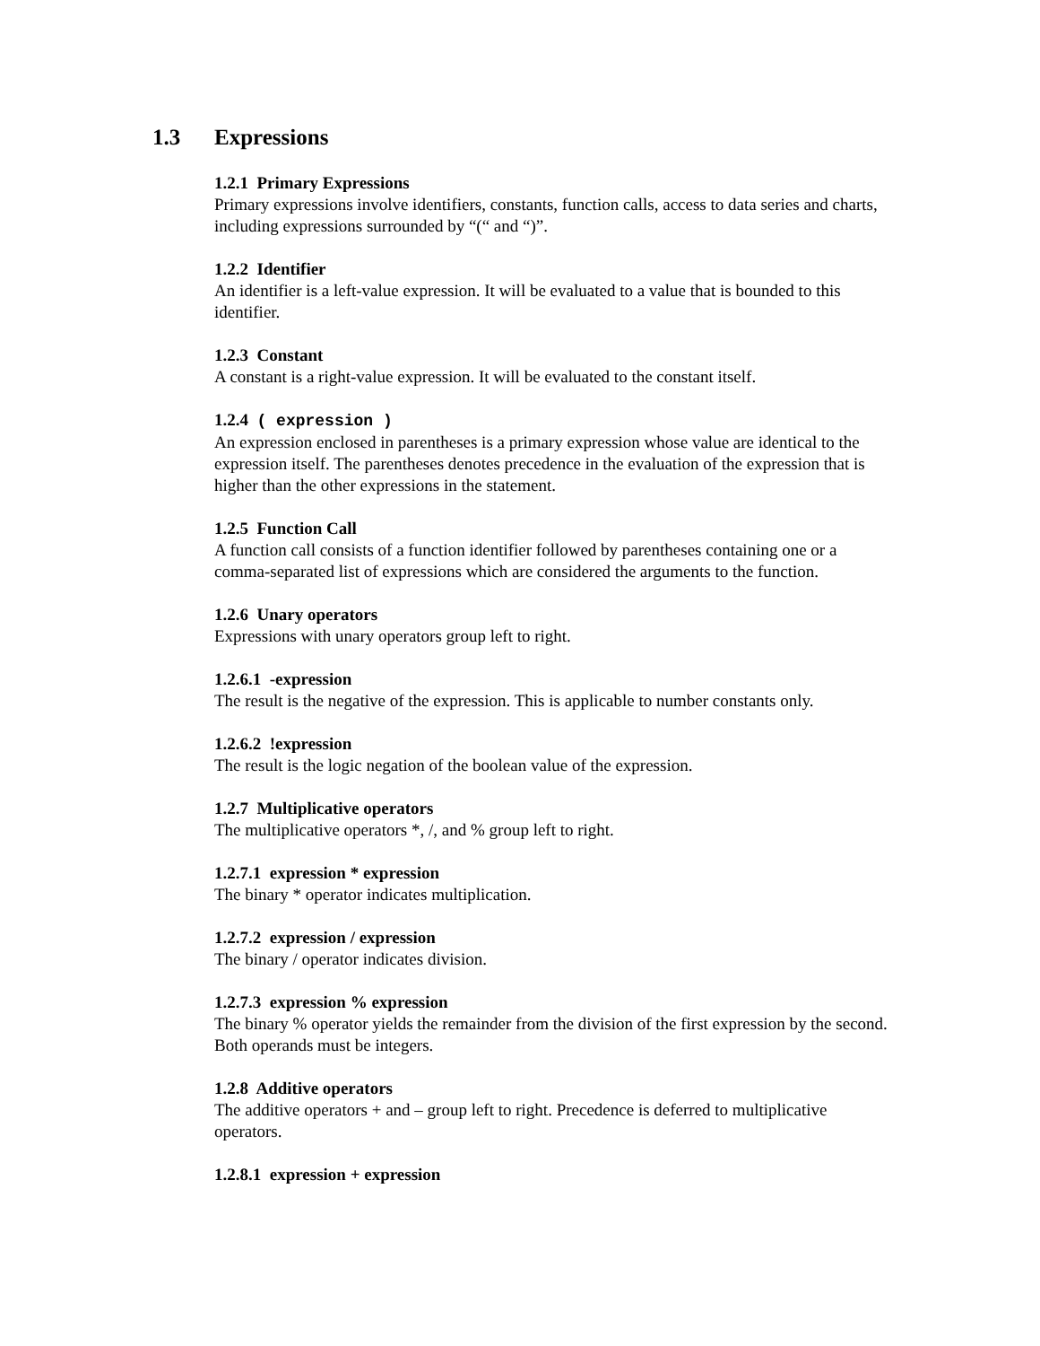1.3 Expressions
1.2.1 Primary Expressions
Primary expressions involve identifiers, constants, function calls, access to data series and charts, including expressions surrounded by “(“ and “)”.
1.2.2 Identifier
An identifier is a left-value expression. It will be evaluated to a value that is bounded to this identifier.
1.2.3 Constant
A constant is a right-value expression. It will be evaluated to the constant itself.
1.2.4 ( expression )
An expression enclosed in parentheses is a primary expression whose value are identical to the expression itself. The parentheses denotes precedence in the evaluation of the expression that is higher than the other expressions in the statement.
1.2.5 Function Call
A function call consists of a function identifier followed by parentheses containing one or a comma-separated list of expressions which are considered the arguments to the function.
1.2.6 Unary operators
Expressions with unary operators group left to right.
1.2.6.1 -expression
The result is the negative of the expression. This is applicable to number constants only.
1.2.6.2 !expression
The result is the logic negation of the boolean value of the expression.
1.2.7 Multiplicative operators
The multiplicative operators *, /, and % group left to right.
1.2.7.1 expression * expression
The binary * operator indicates multiplication.
1.2.7.2 expression / expression
The binary / operator indicates division.
1.2.7.3 expression % expression
The binary % operator yields the remainder from the division of the first expression by the second. Both operands must be integers.
1.2.8 Additive operators
The additive operators + and – group left to right. Precedence is deferred to multiplicative operators.
1.2.8.1 expression + expression